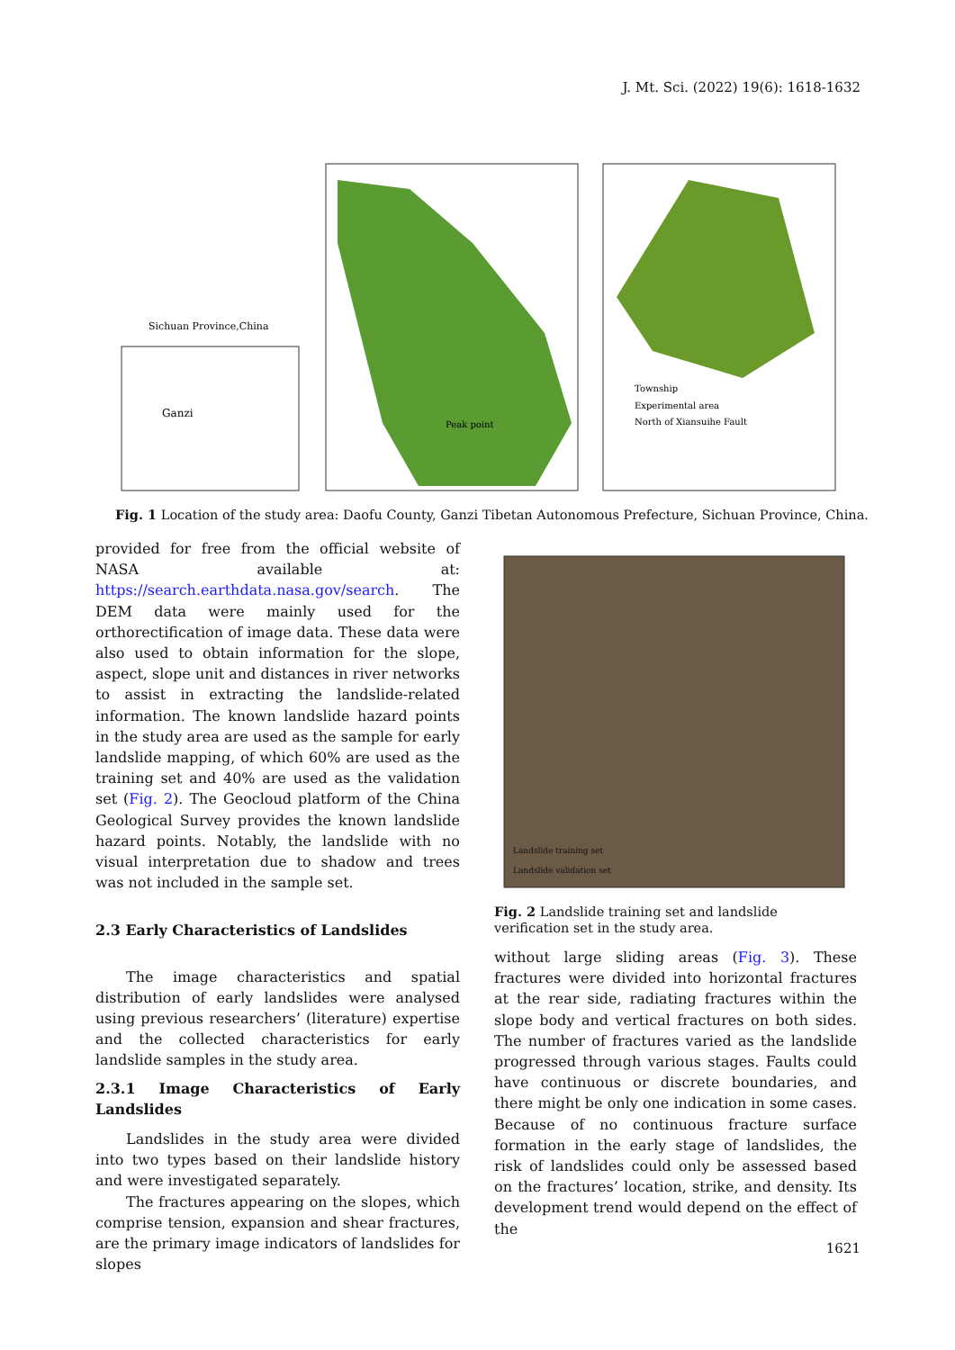J. Mt. Sci. (2022) 19(6): 1618-1632
Sichuan Province,China
Ganzi
Peak point
Township
Experimental area
North of Xiansuihe Fault
Fig. 1 Location of the study area: Daofu County, Ganzi Tibetan Autonomous Prefecture, Sichuan Province, China.
provided for free from the official website of NASA available at: https://search.earthdata.nasa.gov/search. The DEM data were mainly used for the orthorectification of image data. These data were also used to obtain information for the slope, aspect, slope unit and distances in river networks to assist in extracting the landslide-related information. The known landslide hazard points in the study area are used as the sample for early landslide mapping, of which 60% are used as the training set and 40% are used as the validation set (Fig. 2). The Geocloud platform of the China Geological Survey provides the known landslide hazard points. Notably, the landslide with no visual interpretation due to shadow and trees was not included in the sample set.
2.3 Early Characteristics of Landslides
The image characteristics and spatial distribution of early landslides were analysed using previous researchers’ (literature) expertise and the collected characteristics for early landslide samples in the study area.
2.3.1 Image Characteristics of Early Landslides
Landslides in the study area were divided into two types based on their landslide history and were investigated separately.
The fractures appearing on the slopes, which comprise tension, expansion and shear fractures, are the primary image indicators of landslides for slopes
Landslide training set
Landslide validation set
Fig. 2 Landslide training set and landslide verification set in the study area.
without large sliding areas (Fig. 3). These fractures were divided into horizontal fractures at the rear side, radiating fractures within the slope body and vertical fractures on both sides. The number of fractures varied as the landslide progressed through various stages. Faults could have continuous or discrete boundaries, and there might be only one indication in some cases. Because of no continuous fracture surface formation in the early stage of landslides, the risk of landslides could only be assessed based on the fractures’ location, strike, and density. Its development trend would depend on the effect of the
1621